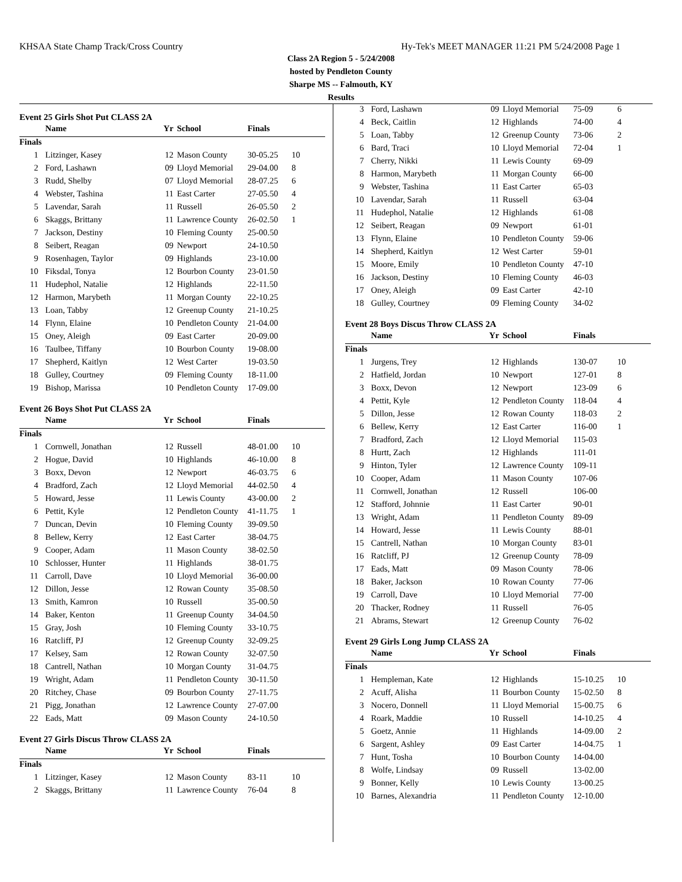KHSAA State Champ Track/Cross Country Hy-Tek's MEET MANAGER 11:21 PM 5/24/2008 Page 1
Class 2A Region 5 - 5/24/2008
hosted by Pendleton County
Sharpe MS -- Falmouth, KY
Results
Event 25 Girls Shot Put CLASS 2A
| | Name | Yr | School | Finals | |
| --- | --- | --- | --- | --- | --- |
| Finals | | | | | |
| 1 | Litzinger, Kasey | 12 | Mason County | 30-05.25 | 10 |
| 2 | Ford, Lashawn | 09 | Lloyd Memorial | 29-04.00 | 8 |
| 3 | Rudd, Shelby | 07 | Lloyd Memorial | 28-07.25 | 6 |
| 4 | Webster, Tashina | 11 | East Carter | 27-05.50 | 4 |
| 5 | Lavendar, Sarah | 11 | Russell | 26-05.50 | 2 |
| 6 | Skaggs, Brittany | 11 | Lawrence County | 26-02.50 | 1 |
| 7 | Jackson, Destiny | 10 | Fleming County | 25-00.50 | |
| 8 | Seibert, Reagan | 09 | Newport | 24-10.50 | |
| 9 | Rosenhagen, Taylor | 09 | Highlands | 23-10.00 | |
| 10 | Fiksdal, Tonya | 12 | Bourbon County | 23-01.50 | |
| 11 | Hudephol, Natalie | 12 | Highlands | 22-11.50 | |
| 12 | Harmon, Marybeth | 11 | Morgan County | 22-10.25 | |
| 13 | Loan, Tabby | 12 | Greenup County | 21-10.25 | |
| 14 | Flynn, Elaine | 10 | Pendleton County | 21-04.00 | |
| 15 | Oney, Aleigh | 09 | East Carter | 20-09.00 | |
| 16 | Taulbee, Tiffany | 10 | Bourbon County | 19-08.00 | |
| 17 | Shepherd, Kaitlyn | 12 | West Carter | 19-03.50 | |
| 18 | Gulley, Courtney | 09 | Fleming County | 18-11.00 | |
| 19 | Bishop, Marissa | 10 | Pendleton County | 17-09.00 | |
Event 26 Boys Shot Put CLASS 2A
| | Name | Yr | School | Finals | |
| --- | --- | --- | --- | --- | --- |
| Finals | | | | | |
| 1 | Cornwell, Jonathan | 12 | Russell | 48-01.00 | 10 |
| 2 | Hogue, David | 10 | Highlands | 46-10.00 | 8 |
| 3 | Boxx, Devon | 12 | Newport | 46-03.75 | 6 |
| 4 | Bradford, Zach | 12 | Lloyd Memorial | 44-02.50 | 4 |
| 5 | Howard, Jesse | 11 | Lewis County | 43-00.00 | 2 |
| 6 | Pettit, Kyle | 12 | Pendleton County | 41-11.75 | 1 |
| 7 | Duncan, Devin | 10 | Fleming County | 39-09.50 | |
| 8 | Bellew, Kerry | 12 | East Carter | 38-04.75 | |
| 9 | Cooper, Adam | 11 | Mason County | 38-02.50 | |
| 10 | Schlosser, Hunter | 11 | Highlands | 38-01.75 | |
| 11 | Carroll, Dave | 10 | Lloyd Memorial | 36-00.00 | |
| 12 | Dillon, Jesse | 12 | Rowan County | 35-08.50 | |
| 13 | Smith, Kamron | 10 | Russell | 35-00.50 | |
| 14 | Baker, Kenton | 11 | Greenup County | 34-04.50 | |
| 15 | Gray, Josh | 10 | Fleming County | 33-10.75 | |
| 16 | Ratcliff, PJ | 12 | Greenup County | 32-09.25 | |
| 17 | Kelsey, Sam | 12 | Rowan County | 32-07.50 | |
| 18 | Cantrell, Nathan | 10 | Morgan County | 31-04.75 | |
| 19 | Wright, Adam | 11 | Pendleton County | 30-11.50 | |
| 20 | Ritchey, Chase | 09 | Bourbon County | 27-11.75 | |
| 21 | Pigg, Jonathan | 12 | Lawrence County | 27-07.00 | |
| 22 | Eads, Matt | 09 | Mason County | 24-10.50 | |
Event 27 Girls Discus Throw CLASS 2A
| | Name | Yr | School | Finals | |
| --- | --- | --- | --- | --- | --- |
| Finals | | | | | |
| 1 | Litzinger, Kasey | 12 | Mason County | 83-11 | 10 |
| 2 | Skaggs, Brittany | 11 | Lawrence County | 76-04 | 8 |
| 3 | Ford, Lashawn | 09 | Lloyd Memorial | 75-09 | 6 |
| 4 | Beck, Caitlin | 12 | Highlands | 74-00 | 4 |
| 5 | Loan, Tabby | 12 | Greenup County | 73-06 | 2 |
| 6 | Bard, Traci | 10 | Lloyd Memorial | 72-04 | 1 |
| 7 | Cherry, Nikki | 11 | Lewis County | 69-09 | |
| 8 | Harmon, Marybeth | 11 | Morgan County | 66-00 | |
| 9 | Webster, Tashina | 11 | East Carter | 65-03 | |
| 10 | Lavendar, Sarah | 11 | Russell | 63-04 | |
| 11 | Hudephol, Natalie | 12 | Highlands | 61-08 | |
| 12 | Seibert, Reagan | 09 | Newport | 61-01 | |
| 13 | Flynn, Elaine | 10 | Pendleton County | 59-06 | |
| 14 | Shepherd, Kaitlyn | 12 | West Carter | 59-01 | |
| 15 | Moore, Emily | 10 | Pendleton County | 47-10 | |
| 16 | Jackson, Destiny | 10 | Fleming County | 46-03 | |
| 17 | Oney, Aleigh | 09 | East Carter | 42-10 | |
| 18 | Gulley, Courtney | 09 | Fleming County | 34-02 | |
Event 28 Boys Discus Throw CLASS 2A
| | Name | Yr | School | Finals | |
| --- | --- | --- | --- | --- | --- |
| Finals | | | | | |
| 1 | Jurgens, Trey | 12 | Highlands | 130-07 | 10 |
| 2 | Hatfield, Jordan | 10 | Newport | 127-01 | 8 |
| 3 | Boxx, Devon | 12 | Newport | 123-09 | 6 |
| 4 | Pettit, Kyle | 12 | Pendleton County | 118-04 | 4 |
| 5 | Dillon, Jesse | 12 | Rowan County | 118-03 | 2 |
| 6 | Bellew, Kerry | 12 | East Carter | 116-00 | 1 |
| 7 | Bradford, Zach | 12 | Lloyd Memorial | 115-03 | |
| 8 | Hurtt, Zach | 12 | Highlands | 111-01 | |
| 9 | Hinton, Tyler | 12 | Lawrence County | 109-11 | |
| 10 | Cooper, Adam | 11 | Mason County | 107-06 | |
| 11 | Cornwell, Jonathan | 12 | Russell | 106-00 | |
| 12 | Stafford, Johnnie | 11 | East Carter | 90-01 | |
| 13 | Wright, Adam | 11 | Pendleton County | 89-09 | |
| 14 | Howard, Jesse | 11 | Lewis County | 88-01 | |
| 15 | Cantrell, Nathan | 10 | Morgan County | 83-01 | |
| 16 | Ratcliff, PJ | 12 | Greenup County | 78-09 | |
| 17 | Eads, Matt | 09 | Mason County | 78-06 | |
| 18 | Baker, Jackson | 10 | Rowan County | 77-06 | |
| 19 | Carroll, Dave | 10 | Lloyd Memorial | 77-00 | |
| 20 | Thacker, Rodney | 11 | Russell | 76-05 | |
| 21 | Abrams, Stewart | 12 | Greenup County | 76-02 | |
Event 29 Girls Long Jump CLASS 2A
| | Name | Yr | School | Finals | |
| --- | --- | --- | --- | --- | --- |
| Finals | | | | | |
| 1 | Hempleman, Kate | 12 | Highlands | 15-10.25 | 10 |
| 2 | Acuff, Alisha | 11 | Bourbon County | 15-02.50 | 8 |
| 3 | Nocero, Donnell | 11 | Lloyd Memorial | 15-00.75 | 6 |
| 4 | Roark, Maddie | 10 | Russell | 14-10.25 | 4 |
| 5 | Goetz, Annie | 11 | Highlands | 14-09.00 | 2 |
| 6 | Sargent, Ashley | 09 | East Carter | 14-04.75 | 1 |
| 7 | Hunt, Tosha | 10 | Bourbon County | 14-04.00 | |
| 8 | Wolfe, Lindsay | 09 | Russell | 13-02.00 | |
| 9 | Bonner, Kelly | 10 | Lewis County | 13-00.25 | |
| 10 | Barnes, Alexandria | 11 | Pendleton County | 12-10.00 | |